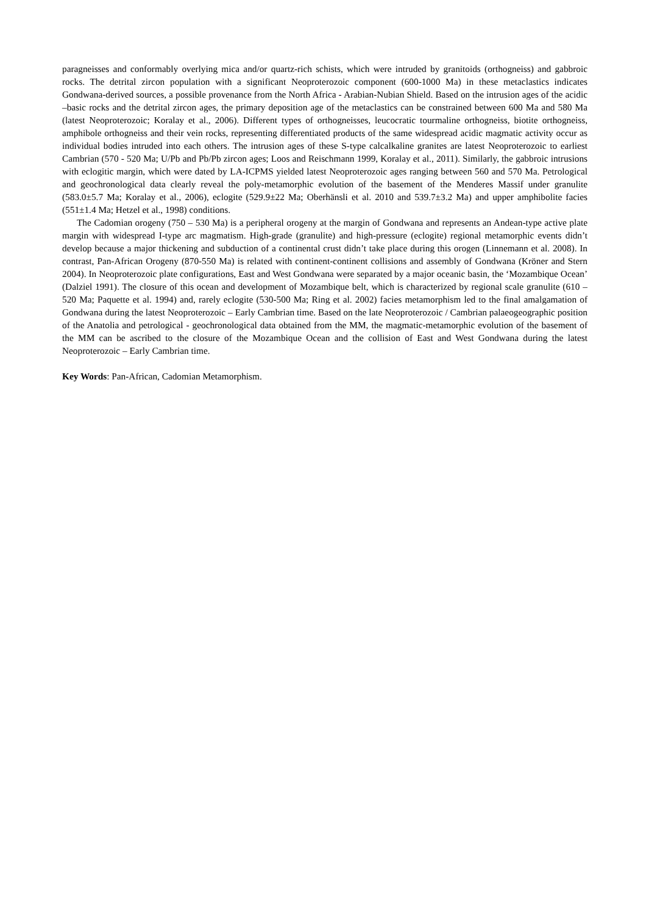paragneisses and conformably overlying mica and/or quartz-rich schists, which were intruded by granitoids (orthogneiss) and gabbroic rocks. The detrital zircon population with a significant Neoproterozoic component (600-1000 Ma) in these metaclastics indicates Gondwana-derived sources, a possible provenance from the North Africa - Arabian-Nubian Shield. Based on the intrusion ages of the acidic –basic rocks and the detrital zircon ages, the primary deposition age of the metaclastics can be constrained between 600 Ma and 580 Ma (latest Neoproterozoic; Koralay et al., 2006). Different types of orthogneisses, leucocratic tourmaline orthogneiss, biotite orthogneiss, amphibole orthogneiss and their vein rocks, representing differentiated products of the same widespread acidic magmatic activity occur as individual bodies intruded into each others. The intrusion ages of these S-type calcalkaline granites are latest Neoproterozoic to earliest Cambrian (570 - 520 Ma; U/Pb and Pb/Pb zircon ages; Loos and Reischmann 1999, Koralay et al., 2011). Similarly, the gabbroic intrusions with eclogitic margin, which were dated by LA-ICPMS yielded latest Neoproterozoic ages ranging between 560 and 570 Ma. Petrological and geochronological data clearly reveal the poly-metamorphic evolution of the basement of the Menderes Massif under granulite (583.0±5.7 Ma; Koralay et al., 2006), eclogite (529.9±22 Ma; Oberhänsli et al. 2010 and 539.7±3.2 Ma) and upper amphibolite facies (551±1.4 Ma; Hetzel et al., 1998) conditions.
The Cadomian orogeny (750 – 530 Ma) is a peripheral orogeny at the margin of Gondwana and represents an Andean-type active plate margin with widespread I-type arc magmatism. High-grade (granulite) and high-pressure (eclogite) regional metamorphic events didn’t develop because a major thickening and subduction of a continental crust didn’t take place during this orogen (Linnemann et al. 2008). In contrast, Pan-African Orogeny (870-550 Ma) is related with continent-continent collisions and assembly of Gondwana (Kröner and Stern 2004). In Neoproterozoic plate configurations, East and West Gondwana were separated by a major oceanic basin, the ‘Mozambique Ocean’ (Dalziel 1991). The closure of this ocean and development of Mozambique belt, which is characterized by regional scale granulite (610 – 520 Ma; Paquette et al. 1994) and, rarely eclogite (530-500 Ma; Ring et al. 2002) facies metamorphism led to the final amalgamation of Gondwana during the latest Neoproterozoic – Early Cambrian time. Based on the late Neoproterozoic / Cambrian palaeogeographic position of the Anatolia and petrological - geochronological data obtained from the MM, the magmatic-metamorphic evolution of the basement of the MM can be ascribed to the closure of the Mozambique Ocean and the collision of East and West Gondwana during the latest Neoproterozoic – Early Cambrian time.
Key Words: Pan-African, Cadomian Metamorphism.